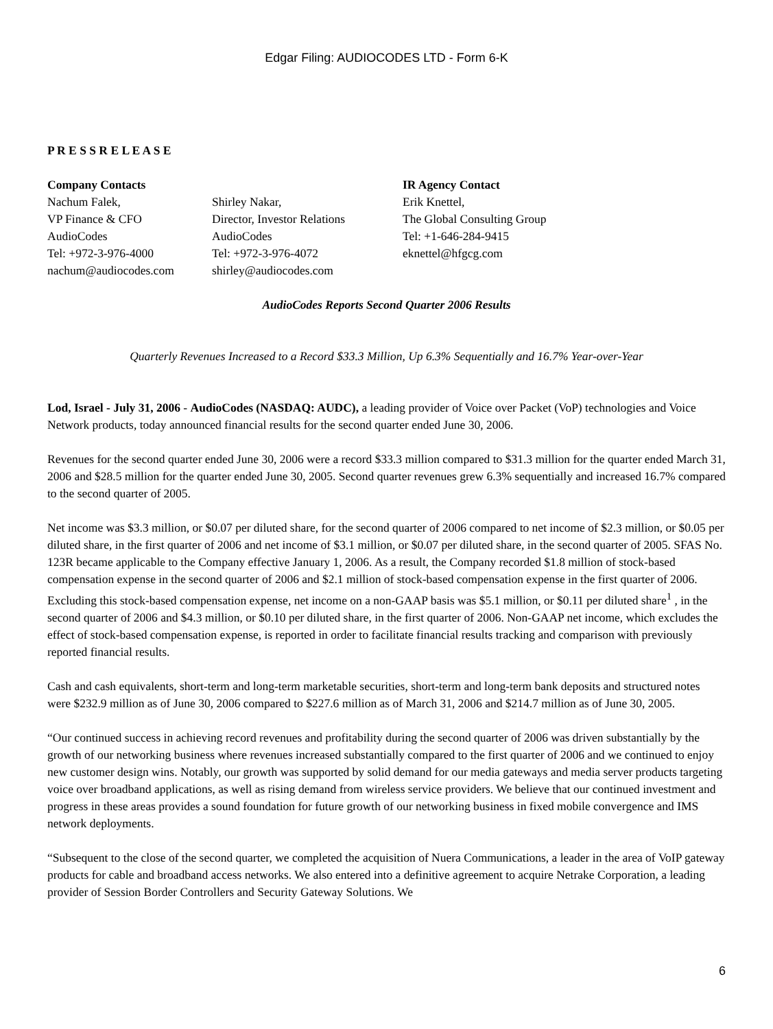Edgar Filing: AUDIOCODES LTD - Form 6-K
P R E S S R E L E A S E
Company Contacts
Nachum Falek,
VP Finance & CFO
AudioCodes
Tel: +972-3-976-4000
nachum@audiocodes.com
Shirley Nakar,
Director, Investor Relations
AudioCodes
Tel: +972-3-976-4072
shirley@audiocodes.com
IR Agency Contact
Erik Knettel,
The Global Consulting Group
Tel: +1-646-284-9415
eknettel@hfgcg.com
AudioCodes Reports Second Quarter 2006 Results
Quarterly Revenues Increased to a Record $33.3 Million, Up 6.3% Sequentially and 16.7% Year-over-Year
Lod, Israel - July 31, 2006 - AudioCodes (NASDAQ: AUDC), a leading provider of Voice over Packet (VoP) technologies and Voice Network products, today announced financial results for the second quarter ended June 30, 2006.
Revenues for the second quarter ended June 30, 2006 were a record $33.3 million compared to $31.3 million for the quarter ended March 31, 2006 and $28.5 million for the quarter ended June 30, 2005. Second quarter revenues grew 6.3% sequentially and increased 16.7% compared to the second quarter of 2005.
Net income was $3.3 million, or $0.07 per diluted share, for the second quarter of 2006 compared to net income of $2.3 million, or $0.05 per diluted share, in the first quarter of 2006 and net income of $3.1 million, or $0.07 per diluted share, in the second quarter of 2005. SFAS No. 123R became applicable to the Company effective January 1, 2006. As a result, the Company recorded $1.8 million of stock-based compensation expense in the second quarter of 2006 and $2.1 million of stock-based compensation expense in the first quarter of 2006. Excluding this stock-based compensation expense, net income on a non-GAAP basis was $5.1 million, or $0.11 per diluted share<sup>1</sup> , in the second quarter of 2006 and $4.3 million, or $0.10 per diluted share, in the first quarter of 2006. Non-GAAP net income, which excludes the effect of stock-based compensation expense, is reported in order to facilitate financial results tracking and comparison with previously reported financial results.
Cash and cash equivalents, short-term and long-term marketable securities, short-term and long-term bank deposits and structured notes were $232.9 million as of June 30, 2006 compared to $227.6 million as of March 31, 2006 and $214.7 million as of June 30, 2005.
“Our continued success in achieving record revenues and profitability during the second quarter of 2006 was driven substantially by the growth of our networking business where revenues increased substantially compared to the first quarter of 2006 and we continued to enjoy new customer design wins. Notably, our growth was supported by solid demand for our media gateways and media server products targeting voice over broadband applications, as well as rising demand from wireless service providers. We believe that our continued investment and progress in these areas provides a sound foundation for future growth of our networking business in fixed mobile convergence and IMS network deployments.
“Subsequent to the close of the second quarter, we completed the acquisition of Nuera Communications, a leader in the area of VoIP gateway products for cable and broadband access networks. We also entered into a definitive agreement to acquire Netrake Corporation, a leading provider of Session Border Controllers and Security Gateway Solutions. We
6